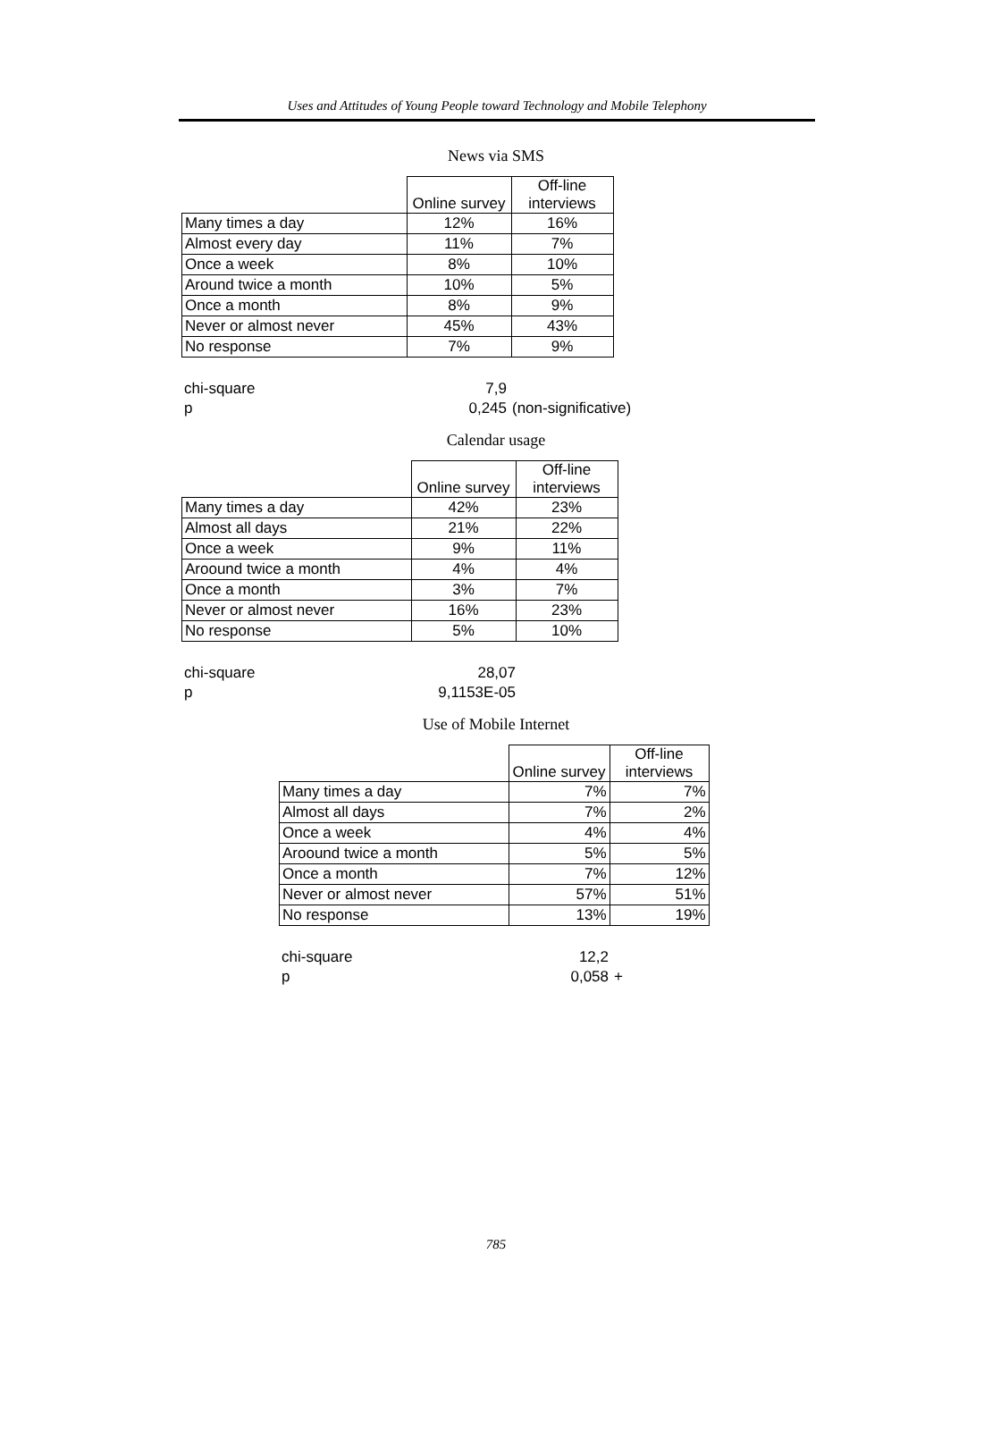Uses and Attitudes of Young People toward Technology and Mobile Telephony
News via SMS
| | Online survey | Off-line interviews |
| Many times a day | 12% | 16% |
| Almost every day | 11% | 7% |
| Once a week | 8% | 10% |
| Around twice a month | 10% | 5% |
| Once a month | 8% | 9% |
| Never or almost never | 45% | 43% |
| No response | 7% | 9% |
| chi-square | 7,9 | |
| p | 0,245 | (non-significative) |
Calendar usage
| | Online survey | Off-line interviews |
| Many times a day | 42% | 23% |
| Almost all days | 21% | 22% |
| Once a week | 9% | 11% |
| Aroound twice a month | 4% | 4% |
| Once a month | 3% | 7% |
| Never or almost never | 16% | 23% |
| No response | 5% | 10% |
| chi-square | 28,07 |
| p | 9,1153E-05 |
Use of Mobile Internet
| | Online survey | Off-line interviews |
| Many times a day | 7% | 7% |
| Almost all days | 7% | 2% |
| Once a week | 4% | 4% |
| Aroound twice a month | 5% | 5% |
| Once a month | 7% | 12% |
| Never or almost never | 57% | 51% |
| No response | 13% | 19% |
| chi-square | 12,2 | |
| p | 0,058 | + |
785